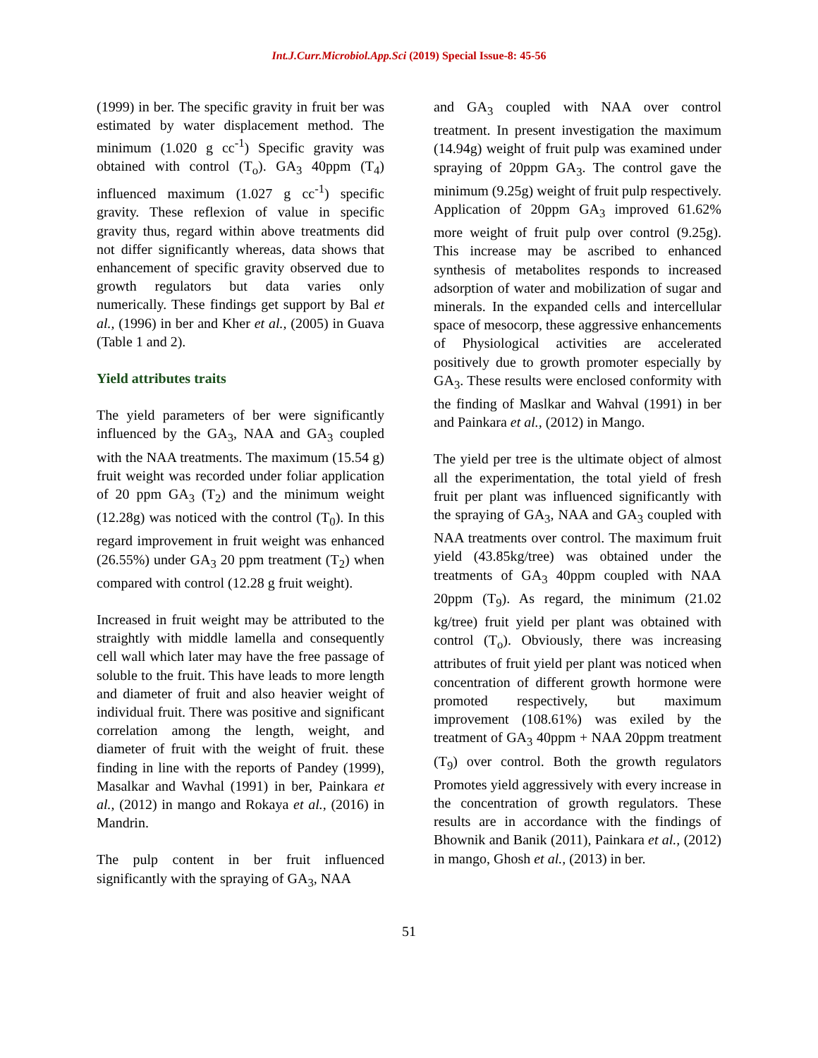Int.J.Curr.Microbiol.App.Sci (2019) Special Issue-8: 45-56
(1999) in ber. The specific gravity in fruit ber was estimated by water displacement method. The minimum (1.020 g cc<sup>-1</sup>) Specific gravity was obtained with control (T<sub>o</sub>). GA<sub>3</sub> 40ppm (T<sub>4</sub>) influenced maximum (1.027 g cc<sup>-1</sup>) specific gravity. These reflexion of value in specific gravity thus, regard within above treatments did not differ significantly whereas, data shows that enhancement of specific gravity observed due to growth regulators but data varies only numerically. These findings get support by Bal et al., (1996) in ber and Kher et al., (2005) in Guava (Table 1 and 2).
Yield attributes traits
The yield parameters of ber were significantly influenced by the GA<sub>3</sub>, NAA and GA<sub>3</sub> coupled with the NAA treatments. The maximum (15.54 g) fruit weight was recorded under foliar application of 20 ppm GA<sub>3</sub> (T<sub>2</sub>) and the minimum weight (12.28g) was noticed with the control (T<sub>0</sub>). In this regard improvement in fruit weight was enhanced (26.55%) under GA<sub>3</sub> 20 ppm treatment (T<sub>2</sub>) when compared with control (12.28 g fruit weight).
Increased in fruit weight may be attributed to the straightly with middle lamella and consequently cell wall which later may have the free passage of soluble to the fruit. This have leads to more length and diameter of fruit and also heavier weight of individual fruit. There was positive and significant correlation among the length, weight, and diameter of fruit with the weight of fruit. these finding in line with the reports of Pandey (1999), Masalkar and Wavhal (1991) in ber, Painkara et al., (2012) in mango and Rokaya et al., (2016) in Mandrin.
The pulp content in ber fruit influenced significantly with the spraying of GA<sub>3</sub>, NAA
and GA<sub>3</sub> coupled with NAA over control treatment. In present investigation the maximum (14.94g) weight of fruit pulp was examined under spraying of 20ppm GA<sub>3</sub>. The control gave the minimum (9.25g) weight of fruit pulp respectively. Application of 20ppm GA<sub>3</sub> improved 61.62% more weight of fruit pulp over control (9.25g). This increase may be ascribed to enhanced synthesis of metabolites responds to increased adsorption of water and mobilization of sugar and minerals. In the expanded cells and intercellular space of mesocorp, these aggressive enhancements of Physiological activities are accelerated positively due to growth promoter especially by GA<sub>3</sub>. These results were enclosed conformity with the finding of Maslkar and Wahval (1991) in ber and Painkara et al., (2012) in Mango.
The yield per tree is the ultimate object of almost all the experimentation, the total yield of fresh fruit per plant was influenced significantly with the spraying of GA<sub>3</sub>, NAA and GA<sub>3</sub> coupled with NAA treatments over control. The maximum fruit yield (43.85kg/tree) was obtained under the treatments of GA<sub>3</sub> 40ppm coupled with NAA 20ppm (T<sub>9</sub>). As regard, the minimum (21.02 kg/tree) fruit yield per plant was obtained with control (T<sub>o</sub>). Obviously, there was increasing attributes of fruit yield per plant was noticed when concentration of different growth hormone were promoted respectively, but maximum improvement (108.61%) was exiled by the treatment of GA<sub>3</sub> 40ppm + NAA 20ppm treatment (T<sub>9</sub>) over control. Both the growth regulators Promotes yield aggressively with every increase in the concentration of growth regulators. These results are in accordance with the findings of Bhownik and Banik (2011), Painkara et al., (2012) in mango, Ghosh et al., (2013) in ber.
51